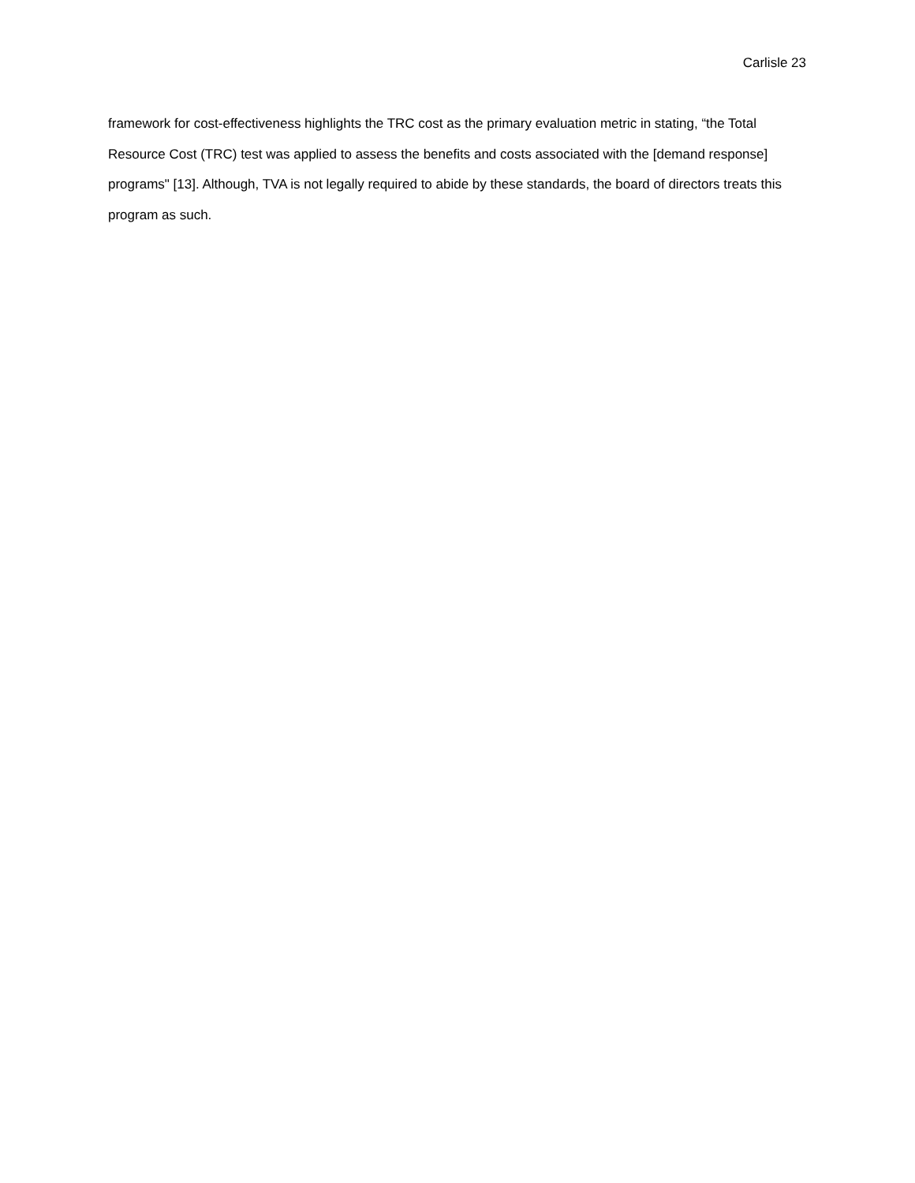Carlisle 23
framework for cost-effectiveness highlights the TRC cost as the primary evaluation metric in stating, “the Total Resource Cost (TRC) test was applied to assess the benefits and costs associated with the [demand response] programs" [13]. Although, TVA is not legally required to abide by these standards, the board of directors treats this program as such.